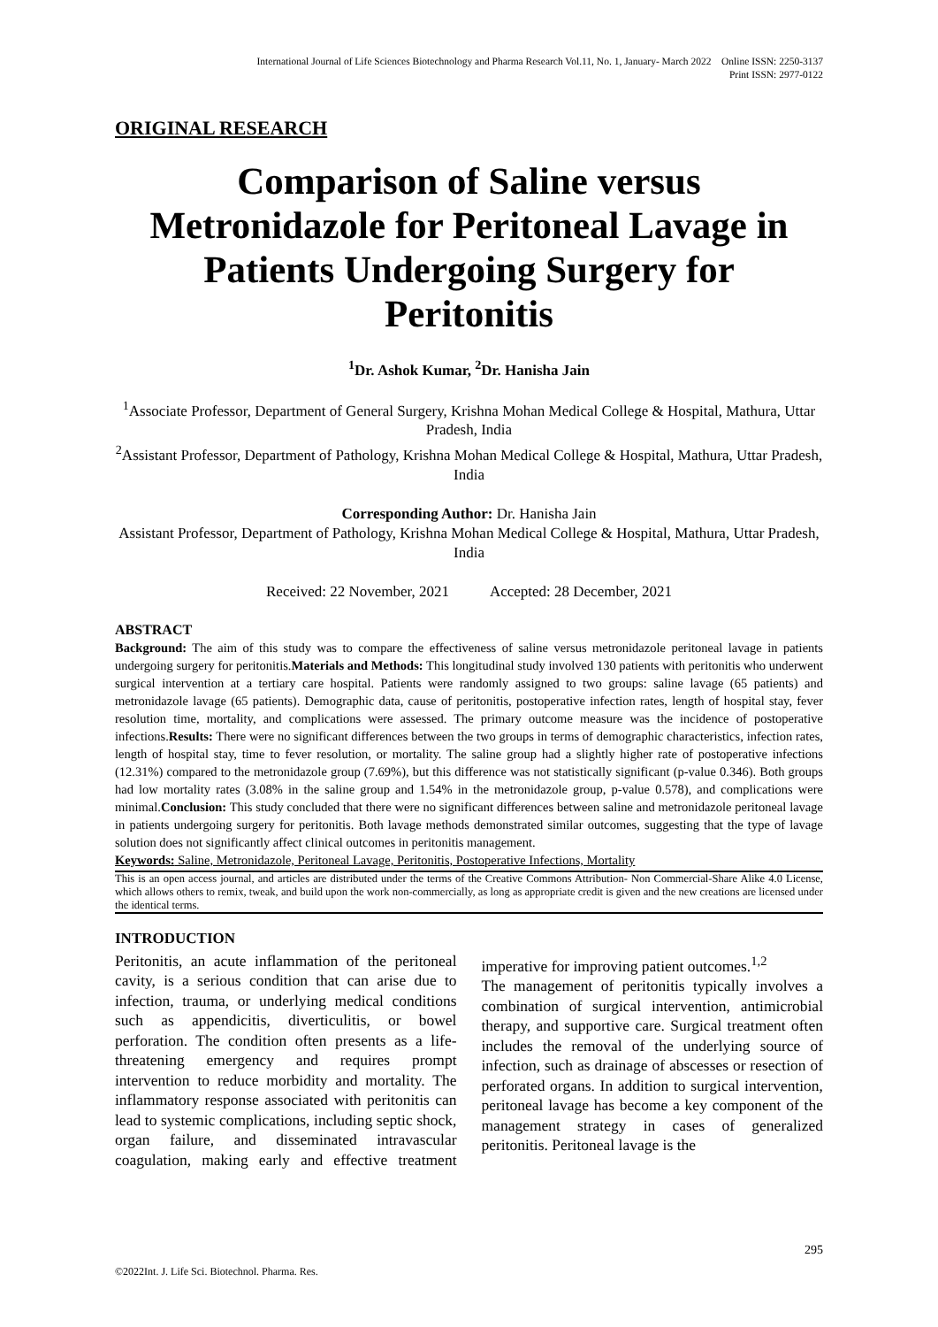International Journal of Life Sciences Biotechnology and Pharma Research Vol.11, No. 1, January- March 2022 Online ISSN: 2250-3137
Print ISSN: 2977-0122
ORIGINAL RESEARCH
Comparison of Saline versus Metronidazole for Peritoneal Lavage in Patients Undergoing Surgery for Peritonitis
<sup>1</sup> Dr. Ashok Kumar, <sup>2</sup>Dr. Hanisha Jain
<sup>1</sup> Associate Professor, Department of General Surgery, Krishna Mohan Medical College & Hospital, Mathura, Uttar Pradesh, India
<sup>2</sup> Assistant Professor, Department of Pathology, Krishna Mohan Medical College & Hospital, Mathura, Uttar Pradesh, India
Corresponding Author: Dr. Hanisha Jain
Assistant Professor, Department of Pathology, Krishna Mohan Medical College & Hospital, Mathura, Uttar Pradesh, India
Received: 22 November, 2021 Accepted: 28 December, 2021
ABSTRACT
Background: The aim of this study was to compare the effectiveness of saline versus metronidazole peritoneal lavage in patients undergoing surgery for peritonitis.Materials and Methods: This longitudinal study involved 130 patients with peritonitis who underwent surgical intervention at a tertiary care hospital. Patients were randomly assigned to two groups: saline lavage (65 patients) and metronidazole lavage (65 patients). Demographic data, cause of peritonitis, postoperative infection rates, length of hospital stay, fever resolution time, mortality, and complications were assessed. The primary outcome measure was the incidence of postoperative infections.Results: There were no significant differences between the two groups in terms of demographic characteristics, infection rates, length of hospital stay, time to fever resolution, or mortality. The saline group had a slightly higher rate of postoperative infections (12.31%) compared to the metronidazole group (7.69%), but this difference was not statistically significant (p-value 0.346). Both groups had low mortality rates (3.08% in the saline group and 1.54% in the metronidazole group, p-value 0.578), and complications were minimal.Conclusion: This study concluded that there were no significant differences between saline and metronidazole peritoneal lavage in patients undergoing surgery for peritonitis. Both lavage methods demonstrated similar outcomes, suggesting that the type of lavage solution does not significantly affect clinical outcomes in peritonitis management.
Keywords: Saline, Metronidazole, Peritoneal Lavage, Peritonitis, Postoperative Infections, Mortality
This is an open access journal, and articles are distributed under the terms of the Creative Commons Attribution- Non Commercial-Share Alike 4.0 License, which allows others to remix, tweak, and build upon the work non-commercially, as long as appropriate credit is given and the new creations are licensed under the identical terms.
INTRODUCTION
Peritonitis, an acute inflammation of the peritoneal cavity, is a serious condition that can arise due to infection, trauma, or underlying medical conditions such as appendicitis, diverticulitis, or bowel perforation. The condition often presents as a life-threatening emergency and requires prompt intervention to reduce morbidity and mortality. The inflammatory response associated with peritonitis can lead to systemic complications, including septic shock, organ failure, and disseminated intravascular coagulation, making early and effective treatment imperative for improving patient outcomes.<sup>1,2</sup>
The management of peritonitis typically involves a combination of surgical intervention, antimicrobial therapy, and supportive care. Surgical treatment often includes the removal of the underlying source of infection, such as drainage of abscesses or resection of perforated organs. In addition to surgical intervention, peritoneal lavage has become a key component of the management strategy in cases of generalized peritonitis. Peritoneal lavage is the
295
©2022Int. J. Life Sci. Biotechnol. Pharma. Res.